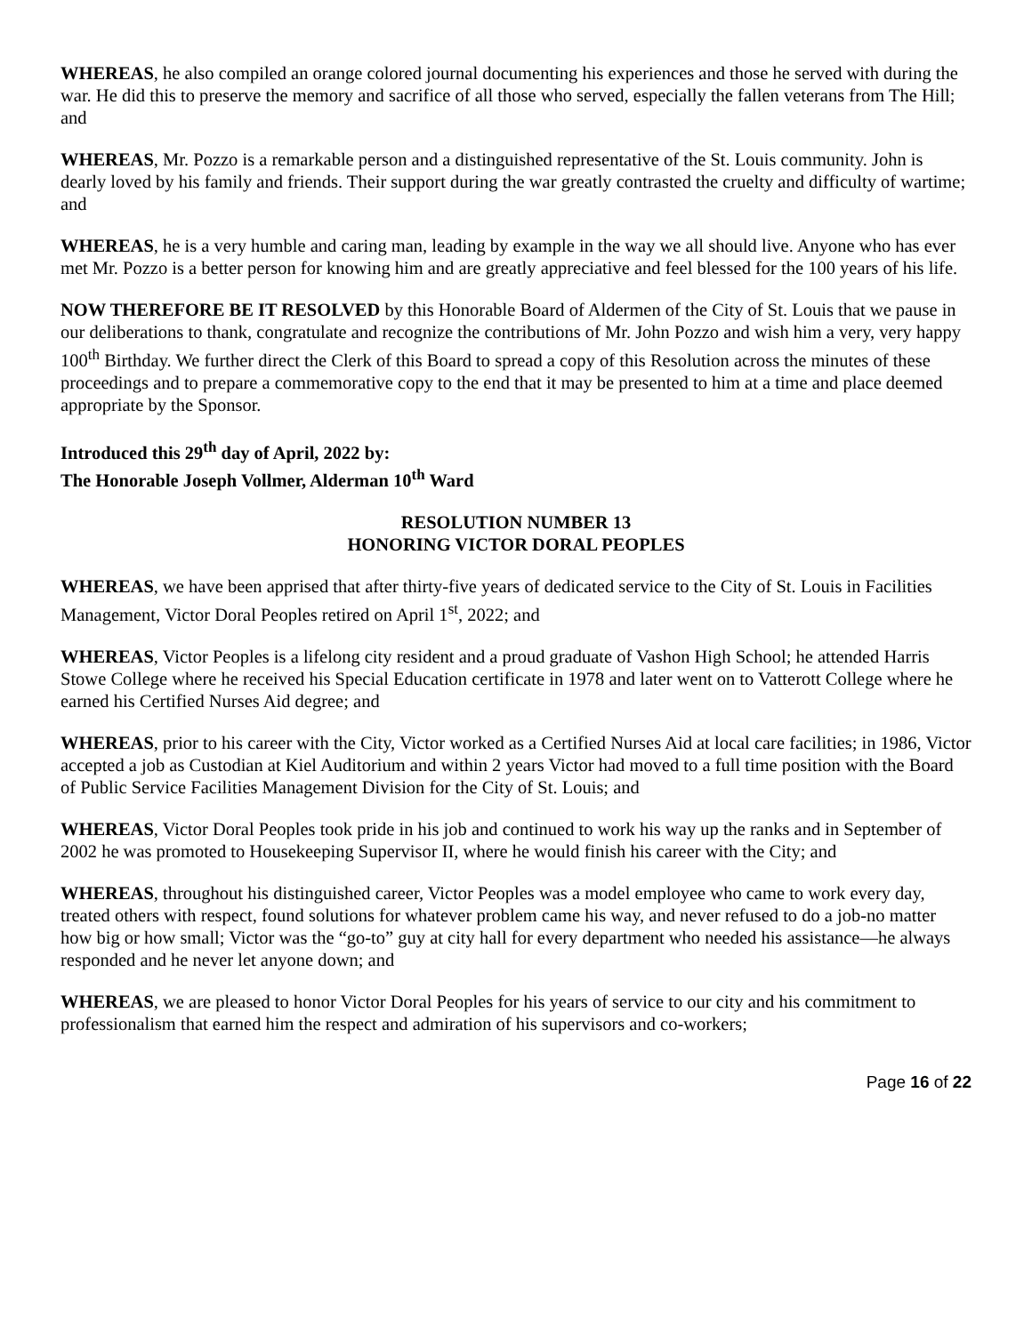WHEREAS, he also compiled an orange colored journal documenting his experiences and those he served with during the war. He did this to preserve the memory and sacrifice of all those who served, especially the fallen veterans from The Hill; and
WHEREAS, Mr. Pozzo is a remarkable person and a distinguished representative of the St. Louis community. John is dearly loved by his family and friends. Their support during the war greatly contrasted the cruelty and difficulty of wartime; and
WHEREAS, he is a very humble and caring man, leading by example in the way we all should live. Anyone who has ever met Mr. Pozzo is a better person for knowing him and are greatly appreciative and feel blessed for the 100 years of his life.
NOW THEREFORE BE IT RESOLVED by this Honorable Board of Aldermen of the City of St. Louis that we pause in our deliberations to thank, congratulate and recognize the contributions of Mr. John Pozzo and wish him a very, very happy 100<sup>th</sup> Birthday. We further direct the Clerk of this Board to spread a copy of this Resolution across the minutes of these proceedings and to prepare a commemorative copy to the end that it may be presented to him at a time and place deemed appropriate by the Sponsor.
Introduced this 29<sup>th</sup> day of April, 2022 by:
The Honorable Joseph Vollmer, Alderman 10<sup>th</sup> Ward
RESOLUTION NUMBER 13
HONORING VICTOR DORAL PEOPLES
WHEREAS, we have been apprised that after thirty-five years of dedicated service to the City of St. Louis in Facilities Management, Victor Doral Peoples retired on April 1<sup>st</sup>, 2022; and
WHEREAS, Victor Peoples is a lifelong city resident and a proud graduate of Vashon High School; he attended Harris Stowe College where he received his Special Education certificate in 1978 and later went on to Vatterott College where he earned his Certified Nurses Aid degree; and
WHEREAS, prior to his career with the City, Victor worked as a Certified Nurses Aid at local care facilities; in 1986, Victor accepted a job as Custodian at Kiel Auditorium and within 2 years Victor had moved to a full time position with the Board of Public Service Facilities Management Division for the City of St. Louis; and
WHEREAS, Victor Doral Peoples took pride in his job and continued to work his way up the ranks and in September of 2002 he was promoted to Housekeeping Supervisor II, where he would finish his career with the City; and
WHEREAS, throughout his distinguished career, Victor Peoples was a model employee who came to work every day, treated others with respect, found solutions for whatever problem came his way, and never refused to do a job-no matter how big or how small; Victor was the “go-to” guy at city hall for every department who needed his assistance—he always responded and he never let anyone down; and
WHEREAS, we are pleased to honor Victor Doral Peoples for his years of service to our city and his commitment to professionalism that earned him the respect and admiration of his supervisors and co-workers;
Page 16 of 22